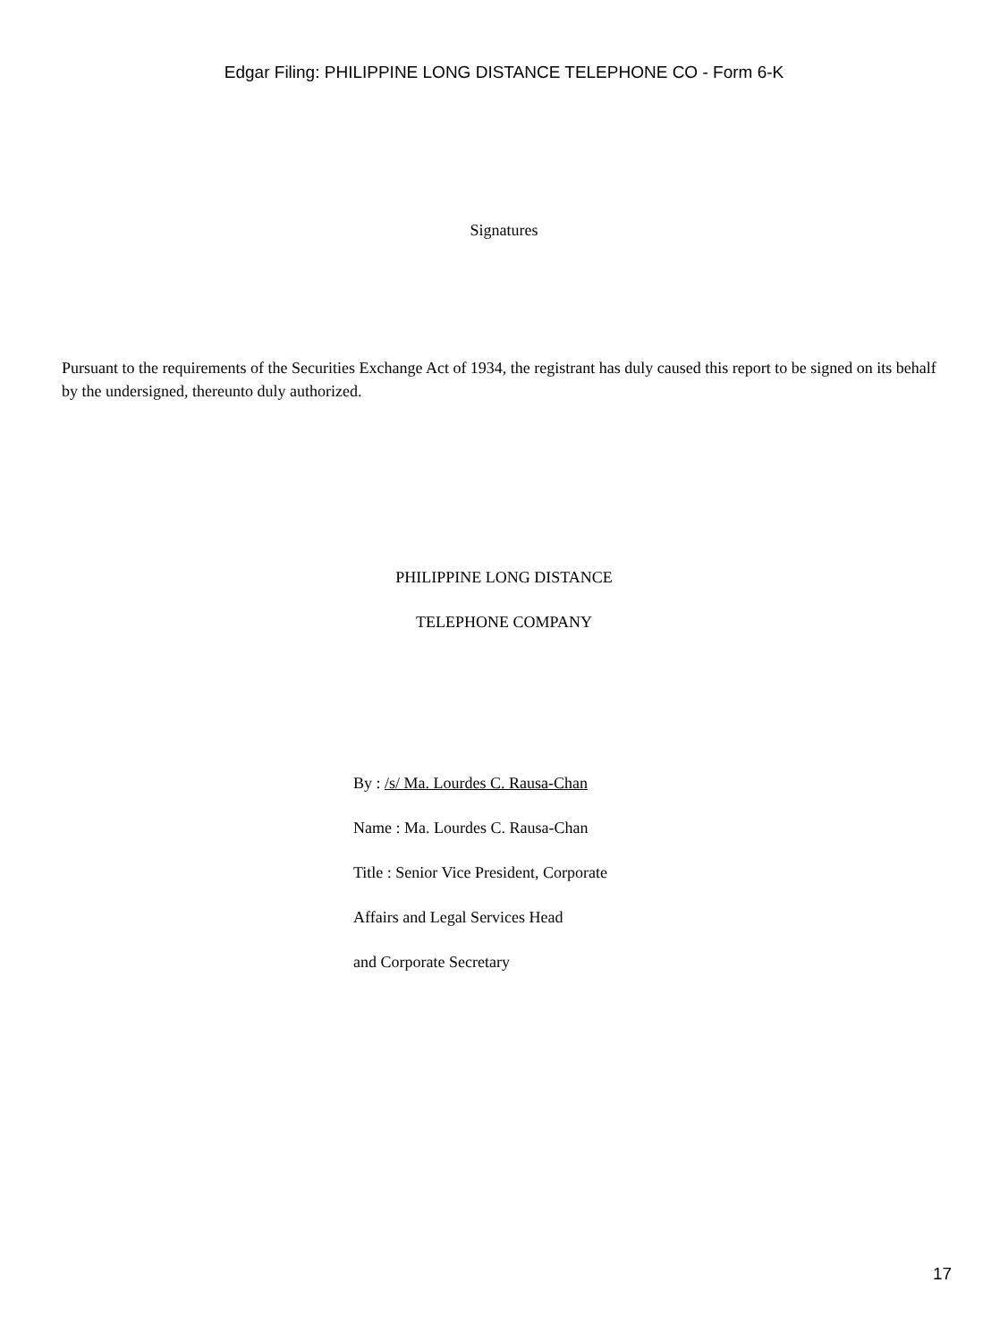Edgar Filing: PHILIPPINE LONG DISTANCE TELEPHONE CO - Form 6-K
Signatures
Pursuant to the requirements of the Securities Exchange Act of 1934, the registrant has duly caused this report to be signed on its behalf by the undersigned, thereunto duly authorized.
PHILIPPINE LONG DISTANCE
TELEPHONE COMPANY
By : /s/ Ma. Lourdes C. Rausa-Chan
Name : Ma. Lourdes C. Rausa-Chan
Title : Senior Vice President, Corporate
Affairs and Legal Services Head
and Corporate Secretary
17